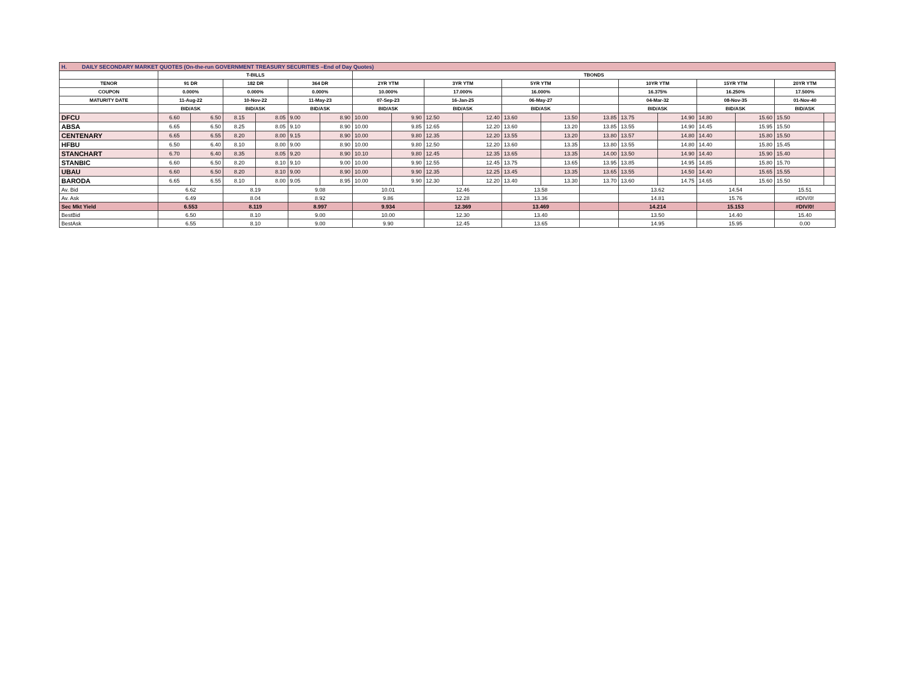| H. DAILY SECONDARY MARKET QUOTES (On-the-run GOVERNMENT TREASURY SECURITIES –End of Day Quotes) | | | | | | | | | | | | | | | | | | | |
| | T-BILLS | | | | | | TBONDS | | | | | | | | | | | | |
| TENOR | 91 DR | | 182 DR | | 364 DR | | 2YR YTM | | 3YR YTM | | 5YR YTM | | | 10YR YTM | | 15YR YTM | | 20YR YTM | |
| COUPON | 0.000% | | 0.000% | | 0.000% | | 10.000% | | 17.000% | | 16.000% | | | 16.375% | | 16.250% | | 17.500% | |
| MATURITY DATE | 11-Aug-22 | | 10-Nov-22 | | 11-May-23 | | 07-Sep-23 | | 16-Jan-25 | | 06-May-27 | | | 04-Mar-32 | | 08-Nov-35 | | 01-Nov-40 | |
| | BID/ASK | | BID/ASK | | BID/ASK | | BID/ASK | | BID/ASK | | BID/ASK | | | BID/ASK | | BID/ASK | | BID/ASK | |
| DFCU | 6.60 | 6.50 | 8.15 | 8.05 | 9.00 | 8.90 | 10.00 | 9.90 | 12.50 | 12.40 | 13.60 | 13.50 | 13.85 | 13.75 | 14.90 | 14.80 | 15.60 | 15.50 | |
| ABSA | 6.65 | 6.50 | 8.25 | 8.05 | 9.10 | 8.90 | 10.00 | 9.85 | 12.65 | 12.20 | 13.60 | 13.20 | 13.85 | 13.55 | 14.90 | 14.45 | 15.95 | 15.50 | |
| CENTENARY | 6.65 | 6.55 | 8.20 | 8.00 | 9.15 | 8.90 | 10.00 | 9.80 | 12.35 | 12.20 | 13.55 | 13.20 | 13.80 | 13.57 | 14.80 | 14.40 | 15.80 | 15.50 | |
| HFBU | 6.50 | 6.40 | 8.10 | 8.00 | 9.00 | 8.90 | 10.00 | 9.80 | 12.50 | 12.20 | 13.60 | 13.35 | 13.80 | 13.55 | 14.80 | 14.40 | 15.80 | 15.45 | |
| STANCHART | 6.70 | 6.40 | 8.35 | 8.05 | 9.20 | 8.90 | 10.10 | 9.80 | 12.45 | 12.35 | 13.65 | 13.35 | 14.00 | 13.50 | 14.90 | 14.40 | 15.90 | 15.40 | |
| STANBIC | 6.60 | 6.50 | 8.20 | 8.10 | 9.10 | 9.00 | 10.00 | 9.90 | 12.55 | 12.45 | 13.75 | 13.65 | 13.95 | 13.85 | 14.95 | 14.85 | 15.80 | 15.70 | |
| UBAU | 6.60 | 6.50 | 8.20 | 8.10 | 9.00 | 8.90 | 10.00 | 9.90 | 12.35 | 12.25 | 13.45 | 13.35 | 13.65 | 13.55 | 14.50 | 14.40 | 15.65 | 15.55 | |
| BARODA | 6.65 | 6.55 | 8.10 | 8.00 | 9.05 | 8.95 | 10.00 | 9.90 | 12.30 | 12.20 | 13.40 | 13.30 | 13.70 | 13.60 | 14.75 | 14.65 | 15.60 | 15.50 | |
| Av. Bid | 6.62 | | 8.19 | | 9.08 | | 10.01 | | 12.46 | | 13.58 | | | 13.62 | | 14.54 | | 15.51 | |
| Av. Ask | 6.49 | | 8.04 | | 8.92 | | 9.86 | | 12.28 | | 13.36 | | | 14.81 | | 15.76 | | #DIV/0! | |
| Sec Mkt Yield | 6.553 | | 8.119 | | 8.997 | | 9.934 | | 12.369 | | 13.469 | | | 14.214 | | 15.153 | | #DIV/0! | |
| BestBid | 6.50 | | 8.10 | | 9.00 | | 10.00 | | 12.30 | | 13.40 | | | 13.50 | | 14.40 | | 15.40 | |
| BestAsk | 6.55 | | 8.10 | | 9.00 | | 9.90 | | 12.45 | | 13.65 | | | 14.95 | | 15.95 | | 0.00 | |